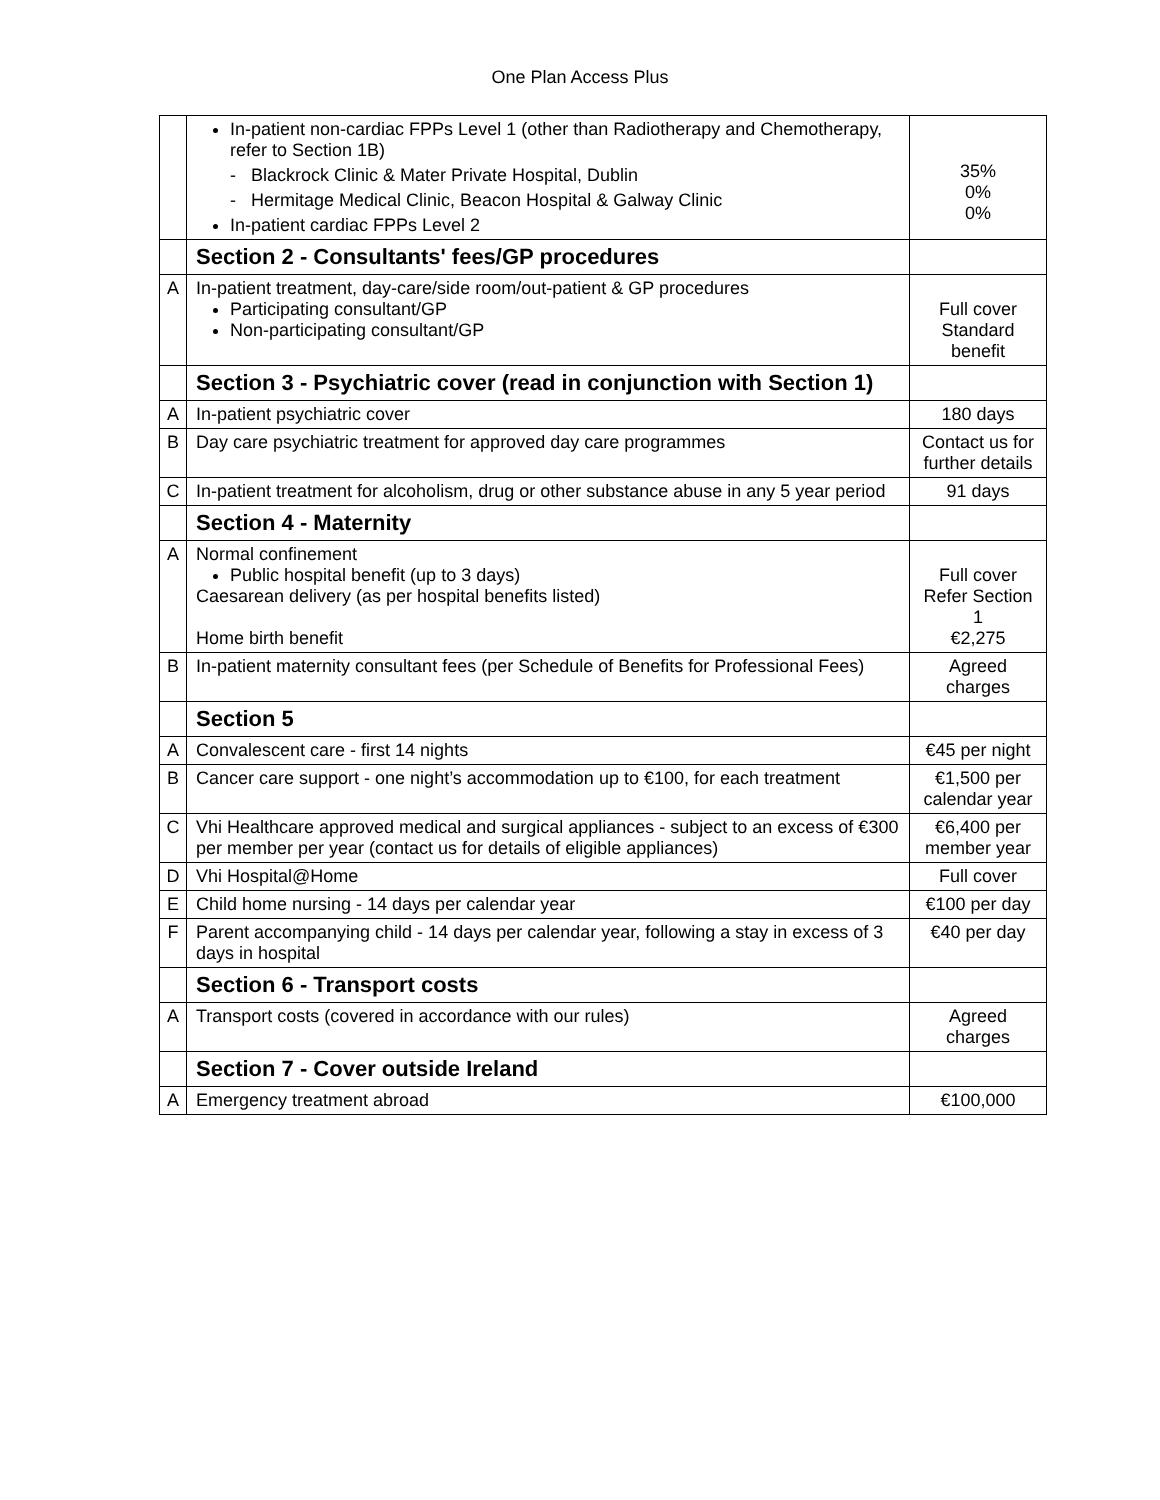One Plan Access Plus
| | In-patient non-cardiac FPPs Level 1 (other than Radiotherapy and Chemotherapy, refer to Section 1B) - Blackrock Clinic & Mater Private Hospital, Dublin - Hermitage Medical Clinic, Beacon Hospital & Galway Clinic In-patient cardiac FPPs Level 2 | 35% 0% 0% |
| | Section 2 - Consultants' fees/GP procedures | |
| A | In-patient treatment, day-care/side room/out-patient & GP procedures Participating consultant/GP Non-participating consultant/GP | Full cover Standard benefit |
| | Section 3 - Psychiatric cover (read in conjunction with Section 1) | |
| A | In-patient psychiatric cover | 180 days |
| B | Day care psychiatric treatment for approved day care programmes | Contact us for further details |
| C | In-patient treatment for alcoholism, drug or other substance abuse in any 5 year period | 91 days |
| | Section 4 - Maternity | |
| A | Normal confinement Public hospital benefit (up to 3 days) Caesarean delivery (as per hospital benefits listed) Home birth benefit | Full cover Refer Section 1 €2,275 |
| B | In-patient maternity consultant fees (per Schedule of Benefits for Professional Fees) | Agreed charges |
| | Section 5 | |
| A | Convalescent care - first 14 nights | €45 per night |
| B | Cancer care support - one night’s accommodation up to €100, for each treatment | €1,500 per calendar year |
| C | Vhi Healthcare approved medical and surgical appliances - subject to an excess of €300 per member per year (contact us for details of eligible appliances) | €6,400 per member year |
| D | Vhi Hospital@Home | Full cover |
| E | Child home nursing - 14 days per calendar year | €100 per day |
| F | Parent accompanying child - 14 days per calendar year, following a stay in excess of 3 days in hospital | €40 per day |
| | Section 6 - Transport costs | |
| A | Transport costs (covered in accordance with our rules) | Agreed charges |
| | Section 7 - Cover outside Ireland | |
| A | Emergency treatment abroad | €100,000 |